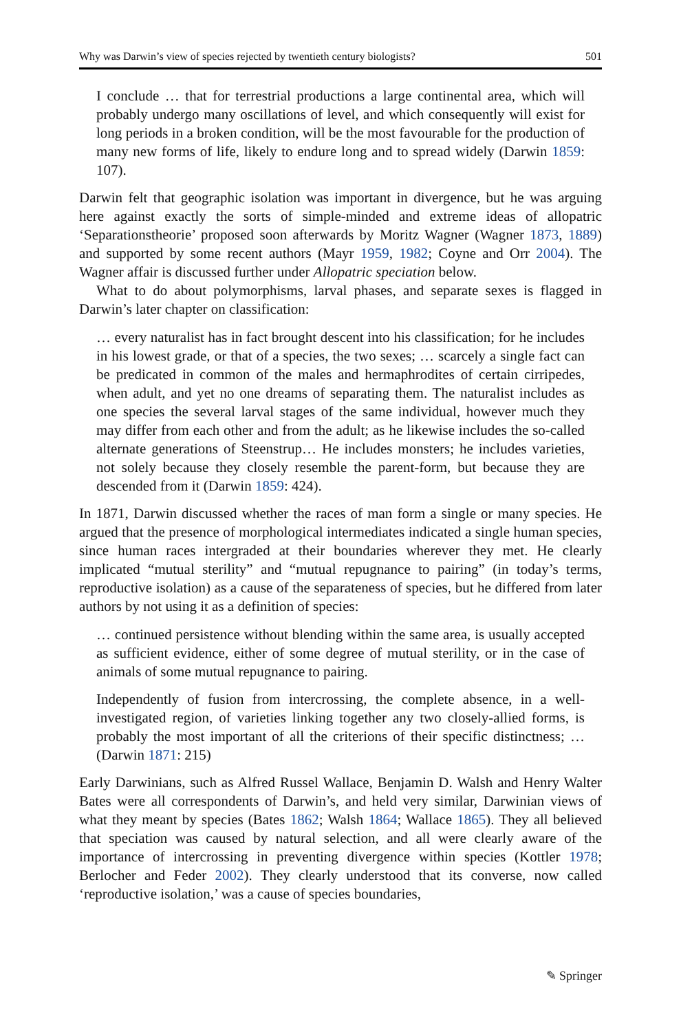Why was Darwin’s view of species rejected by twentieth century biologists? 501
I conclude … that for terrestrial productions a large continental area, which will probably undergo many oscillations of level, and which consequently will exist for long periods in a broken condition, will be the most favourable for the production of many new forms of life, likely to endure long and to spread widely (Darwin 1859: 107).
Darwin felt that geographic isolation was important in divergence, but he was arguing here against exactly the sorts of simple-minded and extreme ideas of allopatric ‘Separationstheorie’ proposed soon afterwards by Moritz Wagner (Wagner 1873, 1889) and supported by some recent authors (Mayr 1959, 1982; Coyne and Orr 2004). The Wagner affair is discussed further under Allopatric speciation below.
What to do about polymorphisms, larval phases, and separate sexes is flagged in Darwin’s later chapter on classification:
… every naturalist has in fact brought descent into his classification; for he includes in his lowest grade, or that of a species, the two sexes; … scarcely a single fact can be predicated in common of the males and hermaphrodites of certain cirripedes, when adult, and yet no one dreams of separating them. The naturalist includes as one species the several larval stages of the same individual, however much they may differ from each other and from the adult; as he likewise includes the so-called alternate generations of Steenstrup… He includes monsters; he includes varieties, not solely because they closely resemble the parent-form, but because they are descended from it (Darwin 1859: 424).
In 1871, Darwin discussed whether the races of man form a single or many species. He argued that the presence of morphological intermediates indicated a single human species, since human races intergraded at their boundaries wherever they met. He clearly implicated “mutual sterility” and “mutual repugnance to pairing” (in today’s terms, reproductive isolation) as a cause of the separateness of species, but he differed from later authors by not using it as a definition of species:
… continued persistence without blending within the same area, is usually accepted as sufficient evidence, either of some degree of mutual sterility, or in the case of animals of some mutual repugnance to pairing.
Independently of fusion from intercrossing, the complete absence, in a well-investigated region, of varieties linking together any two closely-allied forms, is probably the most important of all the criterions of their specific distinctness; … (Darwin 1871: 215)
Early Darwinians, such as Alfred Russel Wallace, Benjamin D. Walsh and Henry Walter Bates were all correspondents of Darwin’s, and held very similar, Darwinian views of what they meant by species (Bates 1862; Walsh 1864; Wallace 1865). They all believed that speciation was caused by natural selection, and all were clearly aware of the importance of intercrossing in preventing divergence within species (Kottler 1978; Berlocher and Feder 2002). They clearly understood that its converse, now called ‘reproductive isolation,’ was a cause of species boundaries,
✎ Springer